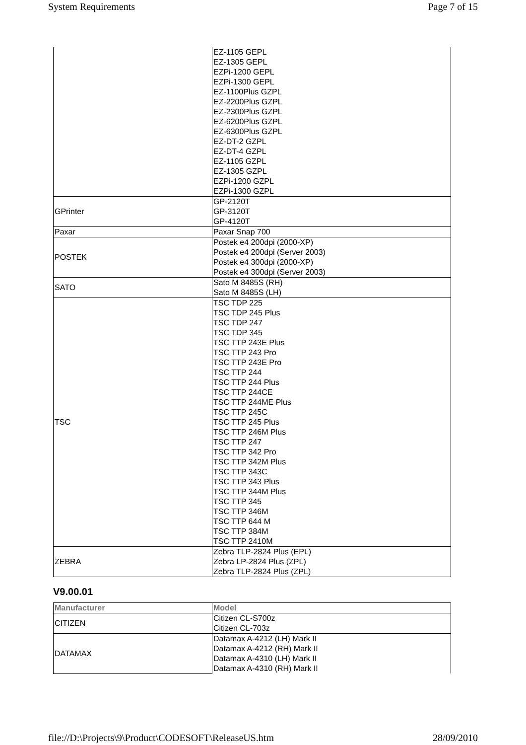System Requirements Page 7 of 15
| | EZ-1105 GEPL EZ-1305 GEPL EZPi-1200 GEPL EZPi-1300 GEPL EZ-1100Plus GZPL EZ-2200Plus GZPL EZ-2300Plus GZPL EZ-6200Plus GZPL EZ-6300Plus GZPL EZ-DT-2 GZPL EZ-DT-4 GZPL EZ-1105 GZPL EZ-1305 GZPL EZPi-1200 GZPL EZPi-1300 GZPL |
| GPrinter | GP-2120T GP-3120T GP-4120T |
| Paxar | Paxar Snap 700 |
| POSTEK | Postek e4 200dpi (2000-XP) Postek e4 200dpi (Server 2003) Postek e4 300dpi (2000-XP) Postek e4 300dpi (Server 2003) |
| SATO | Sato M 8485S (RH) Sato M 8485S (LH) |
| TSC | TSC TDP 225 TSC TDP 245 Plus TSC TDP 247 TSC TDP 345 TSC TTP 243E Plus TSC TTP 243 Pro TSC TTP 243E Pro TSC TTP 244 TSC TTP 244 Plus TSC TTP 244CE TSC TTP 244ME Plus TSC TTP 245C TSC TTP 245 Plus TSC TTP 246M Plus TSC TTP 247 TSC TTP 342 Pro TSC TTP 342M Plus TSC TTP 343C TSC TTP 343 Plus TSC TTP 344M Plus TSC TTP 345 TSC TTP 346M TSC TTP 644 M TSC TTP 384M TSC TTP 2410M |
| ZEBRA | Zebra TLP-2824 Plus (EPL) Zebra LP-2824 Plus (ZPL) Zebra TLP-2824 Plus (ZPL) |
V9.00.01
| Manufacturer | Model |
| --- | --- |
| CITIZEN | Citizen CL-S700z Citizen CL-703z |
| DATAMAX | Datamax A-4212 (LH) Mark II Datamax A-4212 (RH) Mark II Datamax A-4310 (LH) Mark II Datamax A-4310 (RH) Mark II |
file://D:\Projects\9\Product\CODESOFT\ReleaseUS.htm 28/09/2010